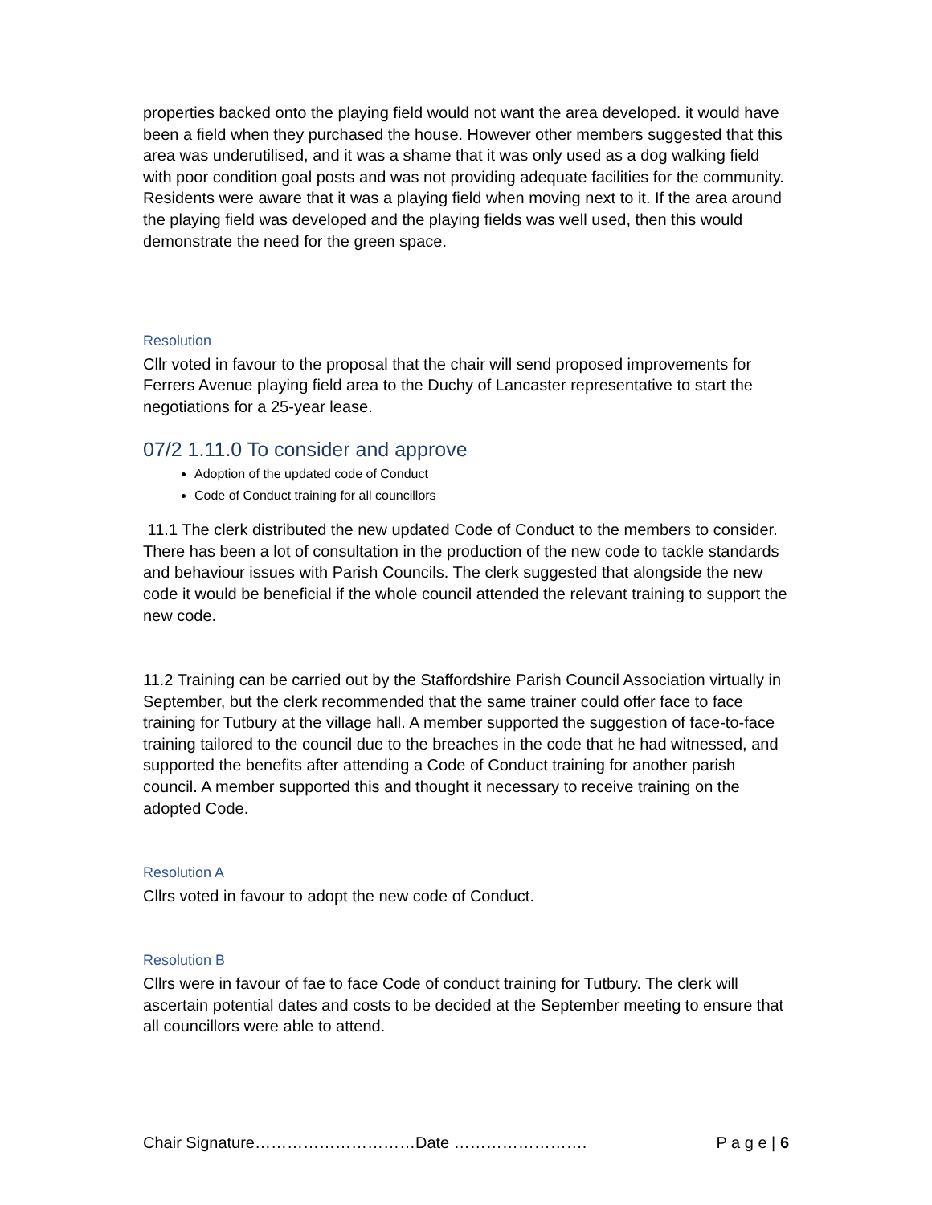properties backed onto the playing field would not want the area developed. it would have been a field when they purchased the house. However other members suggested that this area was underutilised, and it was a shame that it was only used as a dog walking field with poor condition goal posts and was not providing adequate facilities for the community. Residents were aware that it was a playing field when moving next to it. If the area around the playing field was developed and the playing fields was well used, then this would demonstrate the need for the green space.
Resolution
Cllr voted in favour to the proposal that the chair will send proposed improvements for Ferrers Avenue playing field area to the Duchy of Lancaster representative to start the negotiations for a 25-year lease.
07/2 1.11.0 To consider and approve
Adoption of the updated code of Conduct
Code of Conduct training for all councillors
11.1 The clerk distributed the new updated Code of Conduct to the members to consider. There has been a lot of consultation in the production of the new code to tackle standards and behaviour issues with Parish Councils. The clerk suggested that alongside the new code it would be beneficial if the whole council attended the relevant training to support the new code.
11.2 Training can be carried out by the Staffordshire Parish Council Association virtually in September, but the clerk recommended that the same trainer could offer face to face training for Tutbury at the village hall. A member supported the suggestion of face-to-face training tailored to the council due to the breaches in the code that he had witnessed, and supported the benefits after attending a Code of Conduct training for another parish council. A member supported this and thought it necessary to receive training on the adopted Code.
Resolution A
Cllrs voted in favour to adopt the new code of Conduct.
Resolution B
Cllrs were in favour of fae to face Code of conduct training for Tutbury. The clerk will ascertain potential dates and costs to be decided at the September meeting to ensure that all councillors were able to attend.
Chair Signature…………………………Date ……………………. P a g e | 6